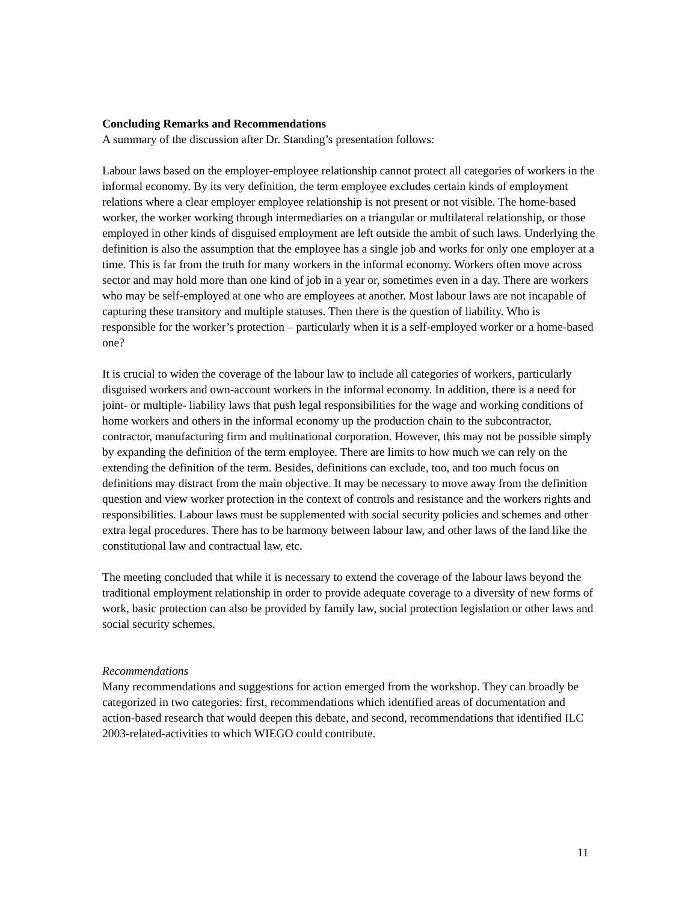Concluding Remarks and Recommendations
A summary of the discussion after Dr. Standing’s presentation follows:
Labour laws based on the employer-employee relationship cannot protect all categories of workers in the informal economy. By its very definition, the term employee excludes certain kinds of employment relations where a clear employer employee relationship is not present or not visible. The home-based worker, the worker working through intermediaries on a triangular or multilateral relationship, or those employed in other kinds of disguised employment are left outside the ambit of such laws. Underlying the definition is also the assumption that the employee has a single job and works for only one employer at a time. This is far from the truth for many workers in the informal economy. Workers often move across sector and may hold more than one kind of job in a year or, sometimes even in a day. There are workers who may be self-employed at one who are employees at another. Most labour laws are not incapable of capturing these transitory and multiple statuses. Then there is the question of liability. Who is responsible for the worker’s protection – particularly when it is a self-employed worker or a home-based one?
It is crucial to widen the coverage of the labour law to include all categories of workers, particularly disguised workers and own-account workers in the informal economy. In addition, there is a need for joint- or multiple- liability laws that push legal responsibilities for the wage and working conditions of home workers and others in the informal economy up the production chain to the subcontractor, contractor, manufacturing firm and multinational corporation. However, this may not be possible simply by expanding the definition of the term employee. There are limits to how much we can rely on the extending the definition of the term. Besides, definitions can exclude, too, and too much focus on definitions may distract from the main objective. It may be necessary to move away from the definition question and view worker protection in the context of controls and resistance and the workers rights and responsibilities. Labour laws must be supplemented with social security policies and schemes and other extra legal procedures. There has to be harmony between labour law, and other laws of the land like the constitutional law and contractual law, etc.
The meeting concluded that while it is necessary to extend the coverage of the labour laws beyond the traditional employment relationship in order to provide adequate coverage to a diversity of new forms of work, basic protection can also be provided by family law, social protection legislation or other laws and social security schemes.
Recommendations
Many recommendations and suggestions for action emerged from the workshop. They can broadly be categorized in two categories: first, recommendations which identified areas of documentation and action-based research that would deepen this debate, and second, recommendations that identified ILC 2003-related-activities to which WIEGO could contribute.
11